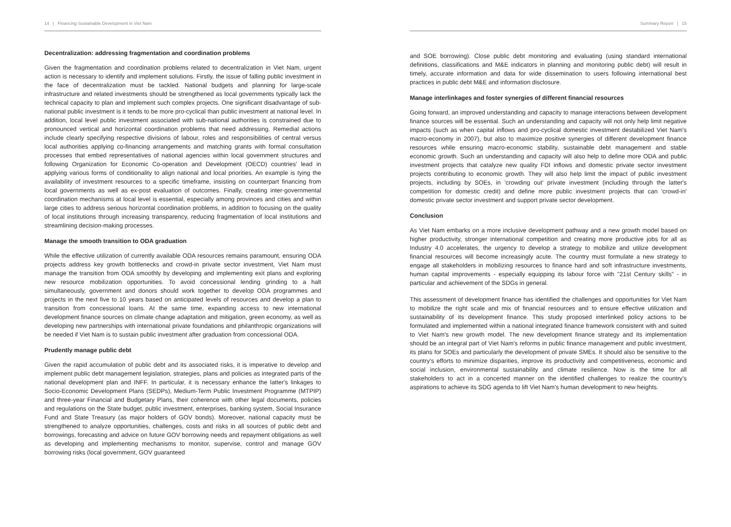14 | Financing Sustainable Development in Viet Nam
Decentralization: addressing fragmentation and coordination problems
Given the fragmentation and coordination problems related to decentralization in Viet Nam, urgent action is necessary to identify and implement solutions. Firstly, the issue of falling public investment in the face of decentralization must be tackled. National budgets and planning for large-scale infrastructure and related investments should be strengthened as local governments typically lack the technical capacity to plan and implement such complex projects. One significant disadvantage of sub-national public investment is it tends to be more pro-cyclical than public investment at national level. In addition, local level public investment associated with sub-national authorities is constrained due to pronounced vertical and horizontal coordination problems that need addressing. Remedial actions include clearly specifying respective divisions of labour, roles and responsibilities of central versus local authorities applying co-financing arrangements and matching grants with formal consultation processes that embed representatives of national agencies within local government structures and following Organization for Economic Co-operation and Development (OECD) countries' lead in applying various forms of conditionality to align national and local priorities. An example is tying the availability of investment resources to a specific timeframe, insisting on counterpart financing from local governments as well as ex-post evaluation of outcomes. Finally, creating inter-governmental coordination mechanisms at local level is essential, especially among provinces and cities and within large cities to address serious horizontal coordination problems, in addition to focusing on the quality of local institutions through increasing transparency, reducing fragmentation of local institutions and streamlining decision-making processes.
Manage the smooth transition to ODA graduation
While the effective utilization of currently available ODA resources remains paramount, ensuring ODA projects address key growth bottlenecks and crowd-in private sector investment, Viet Nam must manage the transition from ODA smoothly by developing and implementing exit plans and exploring new resource mobilization opportunities. To avoid concessional lending grinding to a halt simultaneously, government and donors should work together to develop ODA programmes and projects in the next five to 10 years based on anticipated levels of resources and develop a plan to transition from concessional loans. At the same time, expanding access to new international development finance sources on climate change adaptation and mitigation, green economy, as well as developing new partnerships with international private foundations and philanthropic organizations will be needed if Viet Nam is to sustain public investment after graduation from concessional ODA.
Prudently manage public debt
Given the rapid accumulation of public debt and its associated risks, it is imperative to develop and implement public debt management legislation, strategies, plans and policies as integrated parts of the national development plan and INFF. In particular, it is necessary enhance the latter's linkages to Socio-Economic Development Plans (SEDPs), Medium-Term Public Investment Programme (MTPIP) and three-year Financial and Budgetary Plans, their coherence with other legal documents, policies and regulations on the State budget, public investment, enterprises, banking system, Social Insurance Fund and State Treasury (as major holders of GOV bonds). Moreover, national capacity must be strengthened to analyze opportunities, challenges, costs and risks in all sources of public debt and borrowings, forecasting and advice on future GOV borrowing needs and repayment obligations as well as developing and implementing mechanisms to monitor, supervise, control and manage GOV borrowing risks (local government, GOV guaranteed
Summary Report | 15
and SOE borrowing). Close public debt monitoring and evaluating (using standard international definitions, classifications and M&E indicators in planning and monitoring public debt) will result in timely, accurate information and data for wide dissemination to users following international best practices in public debt M&E and information disclosure.
Manage interlinkages and foster synergies of different financial resources
Going forward, an improved understanding and capacity to manage interactions between development finance sources will be essential. Such an understanding and capacity will not only help limit negative impacts (such as when capital inflows and pro-cyclical domestic investment destabilized Viet Nam's macro-economy in 2007), but also to maximize positive synergies of different development finance resources while ensuring macro-economic stability, sustainable debt management and stable economic growth. Such an understanding and capacity will also help to define more ODA and public investment projects that catalyze new quality FDI inflows and domestic private sector investment projects contributing to economic growth. They will also help limit the impact of public investment projects, including by SOEs, in 'crowding out' private investment (including through the latter's competition for domestic credit) and define more public investment projects that can 'crowd-in' domestic private sector investment and support private sector development.
Conclusion
As Viet Nam embarks on a more inclusive development pathway and a new growth model based on higher productivity, stronger international competition and creating more productive jobs for all as Industry 4.0 accelerates, the urgency to develop a strategy to mobilize and utilize development financial resources will become increasingly acute. The country must formulate a new strategy to engage all stakeholders in mobilizing resources to finance hard and soft infrastructure investments, human capital improvements - especially equipping its labour force with "21st Century skills" - in particular and achievement of the SDGs in general.
This assessment of development finance has identified the challenges and opportunities for Viet Nam to mobilize the right scale and mix of financial resources and to ensure effective utilization and sustainability of its development finance. This study proposed interlinked policy actions to be formulated and implemented within a national integrated finance framework consistent with and suited to Viet Nam's new growth model. The new development finance strategy and its implementation should be an integral part of Viet Nam's reforms in public finance management and public investment, its plans for SOEs and particularly the development of private SMEs. It should also be sensitive to the country's efforts to minimize disparities, improve its productivity and competitiveness, economic and social inclusion, environmental sustainability and climate resilience. Now is the time for all stakeholders to act in a concerted manner on the identified challenges to realize the country's aspirations to achieve its SDG agenda to lift Viet Nam's human development to new heights.